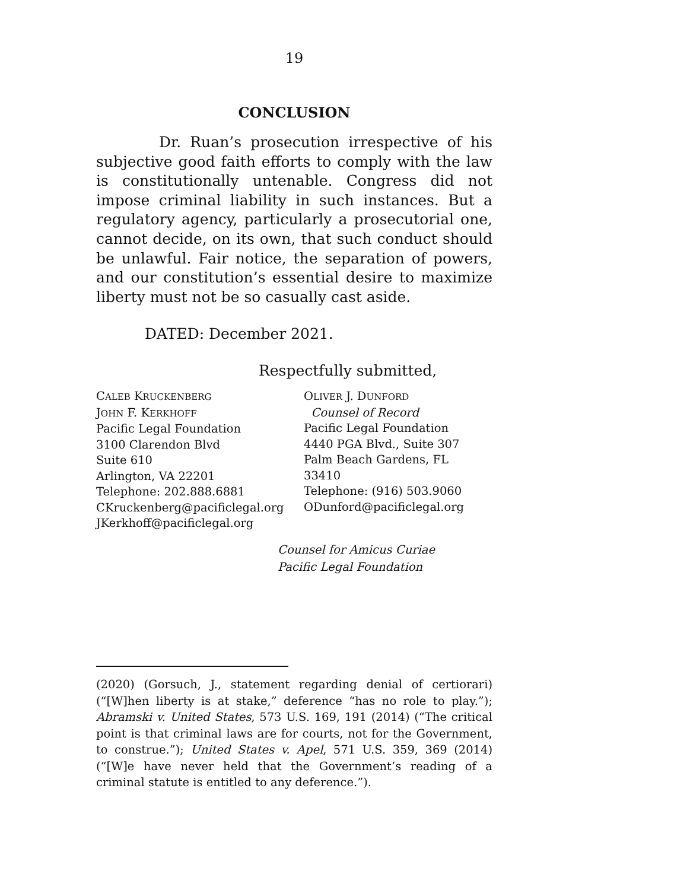19
CONCLUSION
Dr. Ruan’s prosecution irrespective of his subjective good faith efforts to comply with the law is constitutionally untenable. Congress did not impose criminal liability in such instances. But a regulatory agency, particularly a prosecutorial one, cannot decide, on its own, that such conduct should be unlawful. Fair notice, the separation of powers, and our constitution’s essential desire to maximize liberty must not be so casually cast aside.
DATED: December 2021.
Respectfully submitted,
CALEB KRUCKENBERG
JOHN F. KERKHOFF
Pacific Legal Foundation
3100 Clarendon Blvd
Suite 610
Arlington, VA 22201
Telephone: 202.888.6881
CKruckenberg@pacificlegal.org
JKerkhoff@pacificlegal.org
OLIVER J. DUNFORD
Counsel of Record
Pacific Legal Foundation
4440 PGA Blvd., Suite 307
Palm Beach Gardens, FL
33410
Telephone: (916) 503.9060
ODunford@pacificlegal.org
Counsel for Amicus Curiae
Pacific Legal Foundation
(2020) (Gorsuch, J., statement regarding denial of certiorari) (“[W]hen liberty is at stake,” deference “has no role to play.”); Abramski v. United States, 573 U.S. 169, 191 (2014) (“The critical point is that criminal laws are for courts, not for the Government, to construe.”); United States v. Apel, 571 U.S. 359, 369 (2014) (“[W]e have never held that the Government’s reading of a criminal statute is entitled to any deference.”).